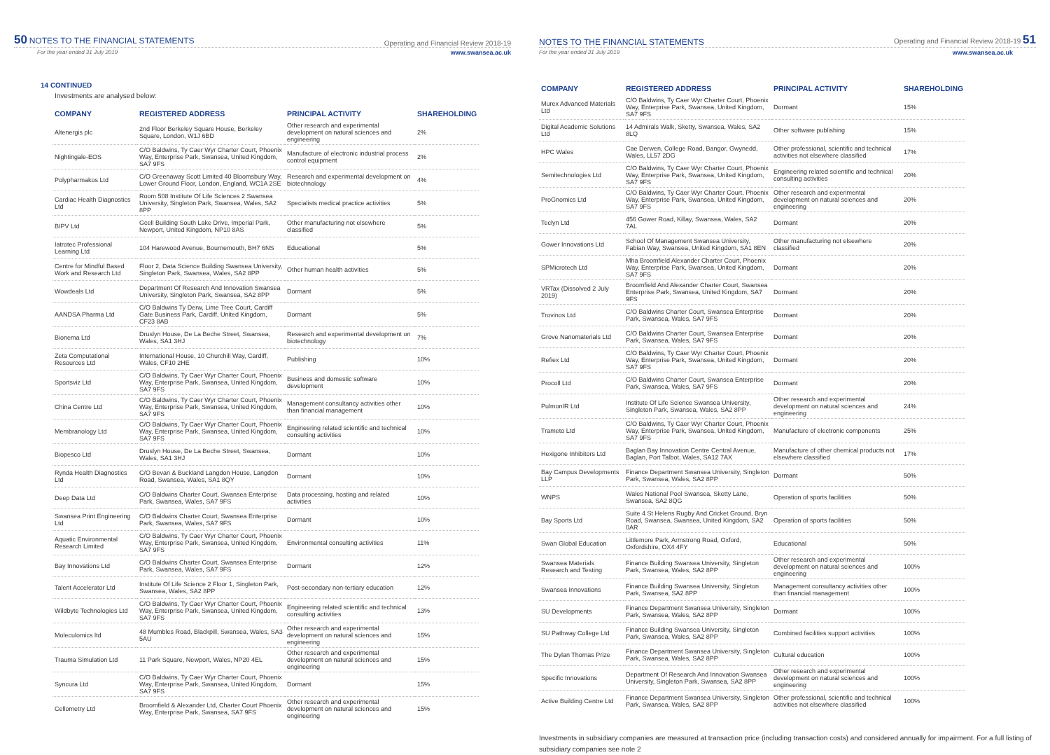50 NOTES TO THE FINANCIAL STATEMENTS Operating and Financial Review 2018-19
For the year ended 31 July 2019 www.swansea.ac.uk
14 CONTINUED
Investments are analysed below:
| COMPANY | REGISTERED ADDRESS | PRINCIPAL ACTIVITY | SHAREHOLDING |
| --- | --- | --- | --- |
| Altenergis plc | 2nd Floor Berkeley Square House, Berkeley Square, London, W1J 6BD | Other research and experimental development on natural sciences and engineering | 2% |
| Nightingale-EOS | C/O Baldwins, Ty Caer Wyr Charter Court, Phoenix Way, Enterprise Park, Swansea, United Kingdom, SA7 9FS | Manufacture of electronic industrial process control equipment | 2% |
| Polypharmakos Ltd | C/O Greenaway Scott Limited 40 Bloomsbury Way, Lower Ground Floor, London, England, WC1A 2SE | Research and experimental development on biotechnology | 4% |
| Cardiac Health Diagnostics Ltd | Room 508 Institute Of Life Sciences 2 Swansea University, Singleton Park, Swansea, Wales, SA2 8PP | Specialists medical practice activities | 5% |
| BIPV Ltd | Gcell Building South Lake Drive, Imperial Park, Newport, United Kingdom, NP10 8AS | Other manufacturing not elsewhere classified | 5% |
| Iatrotec Professional Learning Ltd | 104 Harewood Avenue, Bournemouth, BH7 6NS | Educational | 5% |
| Centre for Mindful Based Work and Research Ltd | Floor 2, Data Science Building Swansea University, Singleton Park, Swansea, Wales, SA2 8PP | Other human health activities | 5% |
| Wowdeals Ltd | Department Of Research And Innovation Swansea University, Singleton Park, Swansea, SA2 8PP | Dormant | 5% |
| AANDSA Pharma Ltd | C/O Baldwins Ty Derw, Lime Tree Court, Cardiff Gate Business Park, Cardiff, United Kingdom, CF23 8AB | Dormant | 5% |
| Bionema Ltd | Druslyn House, De La Beche Street, Swansea, Wales, SA1 3HJ | Research and experimental development on biotechnology | 7% |
| Zeta Computational Resources Ltd | International House, 10 Churchill Way, Cardiff, Wales, CF10 2HE | Publishing | 10% |
| Sportsviz Ltd | C/O Baldwins, Ty Caer Wyr Charter Court, Phoenix Way, Enterprise Park, Swansea, United Kingdom, SA7 9FS | Business and domestic software development | 10% |
| China Centre Ltd | C/O Baldwins, Ty Caer Wyr Charter Court, Phoenix Way, Enterprise Park, Swansea, United Kingdom, SA7 9FS | Management consultancy activities other than financial management | 10% |
| Membranology Ltd | C/O Baldwins, Ty Caer Wyr Charter Court, Phoenix Way, Enterprise Park, Swansea, United Kingdom, SA7 9FS | Engineering related scientific and technical consulting activities | 10% |
| Biopesco Ltd | Druslyn House, De La Beche Street, Swansea, Wales, SA1 3HJ | Dormant | 10% |
| Rynda Health Diagnostics Ltd | C/O Bevan & Buckland Langdon House, Langdon Road, Swansea, Wales, SA1 8QY | Dormant | 10% |
| Deep Data Ltd | C/O Baldwins Charter Court, Swansea Enterprise Park, Swansea, Wales, SA7 9FS | Data processing, hosting and related activities | 10% |
| Swansea Print Engineering Ltd | C/O Baldwins Charter Court, Swansea Enterprise Park, Swansea, Wales, SA7 9FS | Dormant | 10% |
| Aquatic Environmental Research Limited | C/O Baldwins, Ty Caer Wyr Charter Court, Phoenix Way, Enterprise Park, Swansea, United Kingdom, SA7 9FS | Environmental consulting activities | 11% |
| Bay Innovations Ltd | C/O Baldwins Charter Court, Swansea Enterprise Park, Swansea, Wales, SA7 9FS | Dormant | 12% |
| Talent Accelerator Ltd | Institute Of Life Science 2 Floor 1, Singleton Park, Swansea, Wales, SA2 8PP | Post-secondary non-tertiary education | 12% |
| Wildbyte Technologies Ltd | C/O Baldwins, Ty Caer Wyr Charter Court, Phoenix Way, Enterprise Park, Swansea, United Kingdom, SA7 9FS | Engineering related scientific and technical consulting activities | 13% |
| Moleculomics ltd | 48 Mumbles Road, Blackpill, Swansea, Wales, SA3 5AU | Other research and experimental development on natural sciences and engineering | 15% |
| Trauma Simulation Ltd | 11 Park Square, Newport, Wales, NP20 4EL | Other research and experimental development on natural sciences and engineering | 15% |
| Syncura Ltd | C/O Baldwins, Ty Caer Wyr Charter Court, Phoenix Way, Enterprise Park, Swansea, United Kingdom, SA7 9FS | Dormant | 15% |
| Cellometry Ltd | Broomfield & Alexander Ltd, Charter Court Phoenix Way, Enterprise Park, Swansea, SA7 9FS | Other research and experimental development on natural sciences and engineering | 15% |
NOTES TO THE FINANCIAL STATEMENTS Operating and Financial Review 2018-19 51
For the year ended 31 July 2019 www.swansea.ac.uk
| COMPANY | REGISTERED ADDRESS | PRINCIPAL ACTIVITY | SHAREHOLDING |
| --- | --- | --- | --- |
| Murex Advanced Materials Ltd | C/O Baldwins, Ty Caer Wyr Charter Court, Phoenix Way, Enterprise Park, Swansea, United Kingdom, SA7 9FS | Dormant | 15% |
| Digital Academic Solutions Ltd | 14 Admirals Walk, Sketty, Swansea, Wales, SA2 8LQ | Other software publishing | 15% |
| HPC Wales | Cae Derwen, College Road, Bangor, Gwynedd, Wales, LL57 2DG | Other professional, scientific and technical activities not elsewhere classified | 17% |
| Semitechnologies Ltd | C/O Baldwins, Ty Caer Wyr Charter Court, Phoenix Way, Enterprise Park, Swansea, United Kingdom, SA7 9FS | Engineering related scientific and technical consulting activities | 20% |
| ProGnomics Ltd | C/O Baldwins, Ty Caer Wyr Charter Court, Phoenix Way, Enterprise Park, Swansea, United Kingdom, SA7 9FS | Other research and experimental development on natural sciences and engineering | 20% |
| Teclyn Ltd | 456 Gower Road, Killay, Swansea, Wales, SA2 7AL | Dormant | 20% |
| Gower Innovations Ltd | School Of Management Swansea University, Fabian Way, Swansea, United Kingdom, SA1 8EN | Other manufacturing not elsewhere classified | 20% |
| SPMicrotech Ltd | Mha Broomfield Alexander Charter Court, Phoenix Way, Enterprise Park, Swansea, United Kingdom, SA7 9FS | Dormant | 20% |
| VRTax (Dissolved 2 July 2019) | Broomfield And Alexander Charter Court, Swansea Enterprise Park, Swansea, United Kingdom, SA7 9FS | Dormant | 20% |
| Trovinos Ltd | C/O Baldwins Charter Court, Swansea Enterprise Park, Swansea, Wales, SA7 9FS | Dormant | 20% |
| Grove Nanomaterials Ltd | C/O Baldwins Charter Court, Swansea Enterprise Park, Swansea, Wales, SA7 9FS | Dormant | 20% |
| Refiex Ltd | C/O Baldwins, Ty Caer Wyr Charter Court, Phoenix Way, Enterprise Park, Swansea, United Kingdom, SA7 9FS | Dormant | 20% |
| Procoll Ltd | C/O Baldwins Charter Court, Swansea Enterprise Park, Swansea, Wales, SA7 9FS | Dormant | 20% |
| PulmonIR Ltd | Institute Of Life Science Swansea University, Singleton Park, Swansea, Wales, SA2 8PP | Other research and experimental development on natural sciences and engineering | 24% |
| Trameto Ltd | C/O Baldwins, Ty Caer Wyr Charter Court, Phoenix Way, Enterprise Park, Swansea, United Kingdom, SA7 9FS | Manufacture of electronic components | 25% |
| Hexigone Inhibitors Ltd | Baglan Bay Innovation Centre Central Avenue, Baglan, Port Talbot, Wales, SA12 7AX | Manufacture of other chemical products not elsewhere classified | 17% |
| Bay Campus Developments LLP | Finance Department Swansea University, Singleton Park, Swansea, Wales, SA2 8PP | Dormant | 50% |
| WNPS | Wales National Pool Swansea, Sketty Lane, Swansea, SA2 8QG | Operation of sports facilities | 50% |
| Bay Sports Ltd | Suite 4 St Helens Rugby And Cricket Ground, Bryn Road, Swansea, Swansea, United Kingdom, SA2 0AR | Operation of sports facilities | 50% |
| Swan Global Education | Littlemore Park, Armstrong Road, Oxford, Oxfordshire, OX4 4FY | Educational | 50% |
| Swansea Materials Research and Testing | Finance Building Swansea University, Singleton Park, Swansea, Wales, SA2 8PP | Other research and experimental development on natural sciences and engineering | 100% |
| Swansea Innovations | Finance Building Swansea University, Singleton Park, Swansea, SA2 8PP | Management consultancy activities other than financial management | 100% |
| SU Developments | Finance Department Swansea University, Singleton Park, Swansea, Wales, SA2 8PP | Dormant | 100% |
| SU Pathway College Ltd | Finance Building Swansea University, Singleton Park, Swansea, Wales, SA2 8PP | Combined facilities support activities | 100% |
| The Dylan Thomas Prize | Finance Department Swansea University, Singleton Park, Swansea, Wales, SA2 8PP | Cultural education | 100% |
| Specific Innovations | Department Of Research And Innovation Swansea University, Singleton Park, Swansea, SA2 8PP | Other research and experimental development on natural sciences and engineering | 100% |
| Active Building Centre Ltd | Finance Department Swansea University, Singleton Park, Swansea, Wales, SA2 8PP | Other professional, scientific and technical activities not elsewhere classified | 100% |
Investments in subsidiary companies are measured at transaction price (including transaction costs) and considered annually for impairment. For a full listing of subsidiary companies see note 2